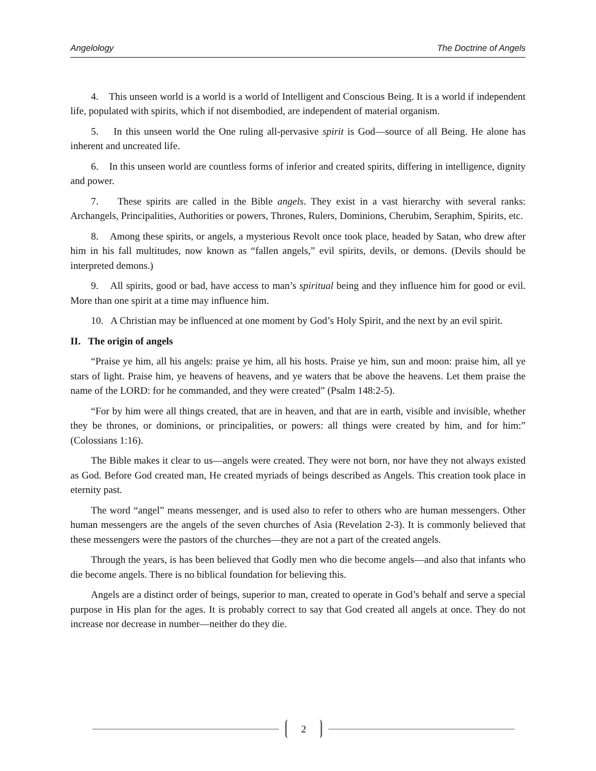Angelology The Doctrine of Angels
4. This unseen world is a world is a world of Intelligent and Conscious Being. It is a world if independent life, populated with spirits, which if not disembodied, are independent of material organism.
5. In this unseen world the One ruling all-pervasive spirit is God—source of all Being. He alone has inherent and uncreated life.
6. In this unseen world are countless forms of inferior and created spirits, differing in intelligence, dignity and power.
7. These spirits are called in the Bible angels. They exist in a vast hierarchy with several ranks: Archangels, Principalities, Authorities or powers, Thrones, Rulers, Dominions, Cherubim, Seraphim, Spirits, etc.
8. Among these spirits, or angels, a mysterious Revolt once took place, headed by Satan, who drew after him in his fall multitudes, now known as “fallen angels,” evil spirits, devils, or demons. (Devils should be interpreted demons.)
9. All spirits, good or bad, have access to man’s spiritual being and they influence him for good or evil. More than one spirit at a time may influence him.
10. A Christian may be influenced at one moment by God’s Holy Spirit, and the next by an evil spirit.
II. The origin of angels
“Praise ye him, all his angels: praise ye him, all his hosts. Praise ye him, sun and moon: praise him, all ye stars of light. Praise him, ye heavens of heavens, and ye waters that be above the heavens. Let them praise the name of the LORD: for he commanded, and they were created” (Psalm 148:2-5).
“For by him were all things created, that are in heaven, and that are in earth, visible and invisible, whether they be thrones, or dominions, or principalities, or powers: all things were created by him, and for him:” (Colossians 1:16).
The Bible makes it clear to us—angels were created. They were not born, nor have they not always existed as God. Before God created man, He created myriads of beings described as Angels. This creation took place in eternity past.
The word “angel” means messenger, and is used also to refer to others who are human messengers. Other human messengers are the angels of the seven churches of Asia (Revelation 2-3). It is commonly believed that these messengers were the pastors of the churches—they are not a part of the created angels.
Through the years, is has been believed that Godly men who die become angels—and also that infants who die become angels. There is no biblical foundation for believing this.
Angels are a distinct order of beings, superior to man, created to operate in God’s behalf and serve a special purpose in His plan for the ages. It is probably correct to say that God created all angels at once. They do not increase nor decrease in number—neither do they die.
2